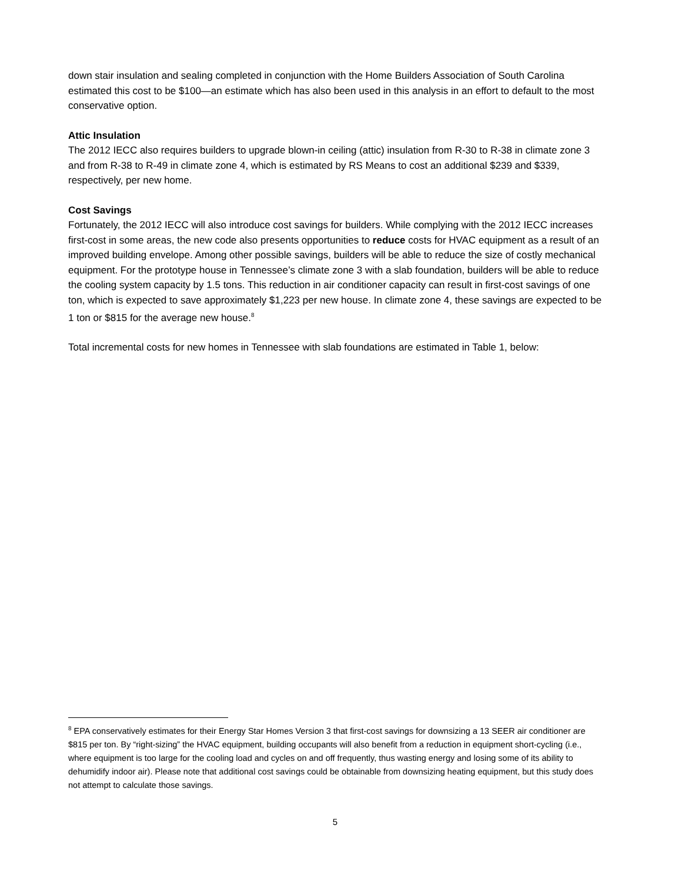down stair insulation and sealing completed in conjunction with the Home Builders Association of South Carolina estimated this cost to be $100—an estimate which has also been used in this analysis in an effort to default to the most conservative option.
Attic Insulation
The 2012 IECC also requires builders to upgrade blown-in ceiling (attic) insulation from R-30 to R-38 in climate zone 3 and from R-38 to R-49 in climate zone 4, which is estimated by RS Means to cost an additional $239 and $339, respectively, per new home.
Cost Savings
Fortunately, the 2012 IECC will also introduce cost savings for builders. While complying with the 2012 IECC increases first-cost in some areas, the new code also presents opportunities to reduce costs for HVAC equipment as a result of an improved building envelope. Among other possible savings, builders will be able to reduce the size of costly mechanical equipment. For the prototype house in Tennessee’s climate zone 3 with a slab foundation, builders will be able to reduce the cooling system capacity by 1.5 tons. This reduction in air conditioner capacity can result in first-cost savings of one ton, which is expected to save approximately $1,223 per new house. In climate zone 4, these savings are expected to be 1 ton or $815 for the average new house.<sup>8</sup>
Total incremental costs for new homes in Tennessee with slab foundations are estimated in Table 1, below:
<sup>8</sup> EPA conservatively estimates for their Energy Star Homes Version 3 that first-cost savings for downsizing a 13 SEER air conditioner are $815 per ton. By “right-sizing” the HVAC equipment, building occupants will also benefit from a reduction in equipment short-cycling (i.e., where equipment is too large for the cooling load and cycles on and off frequently, thus wasting energy and losing some of its ability to dehumidify indoor air). Please note that additional cost savings could be obtainable from downsizing heating equipment, but this study does not attempt to calculate those savings.
5